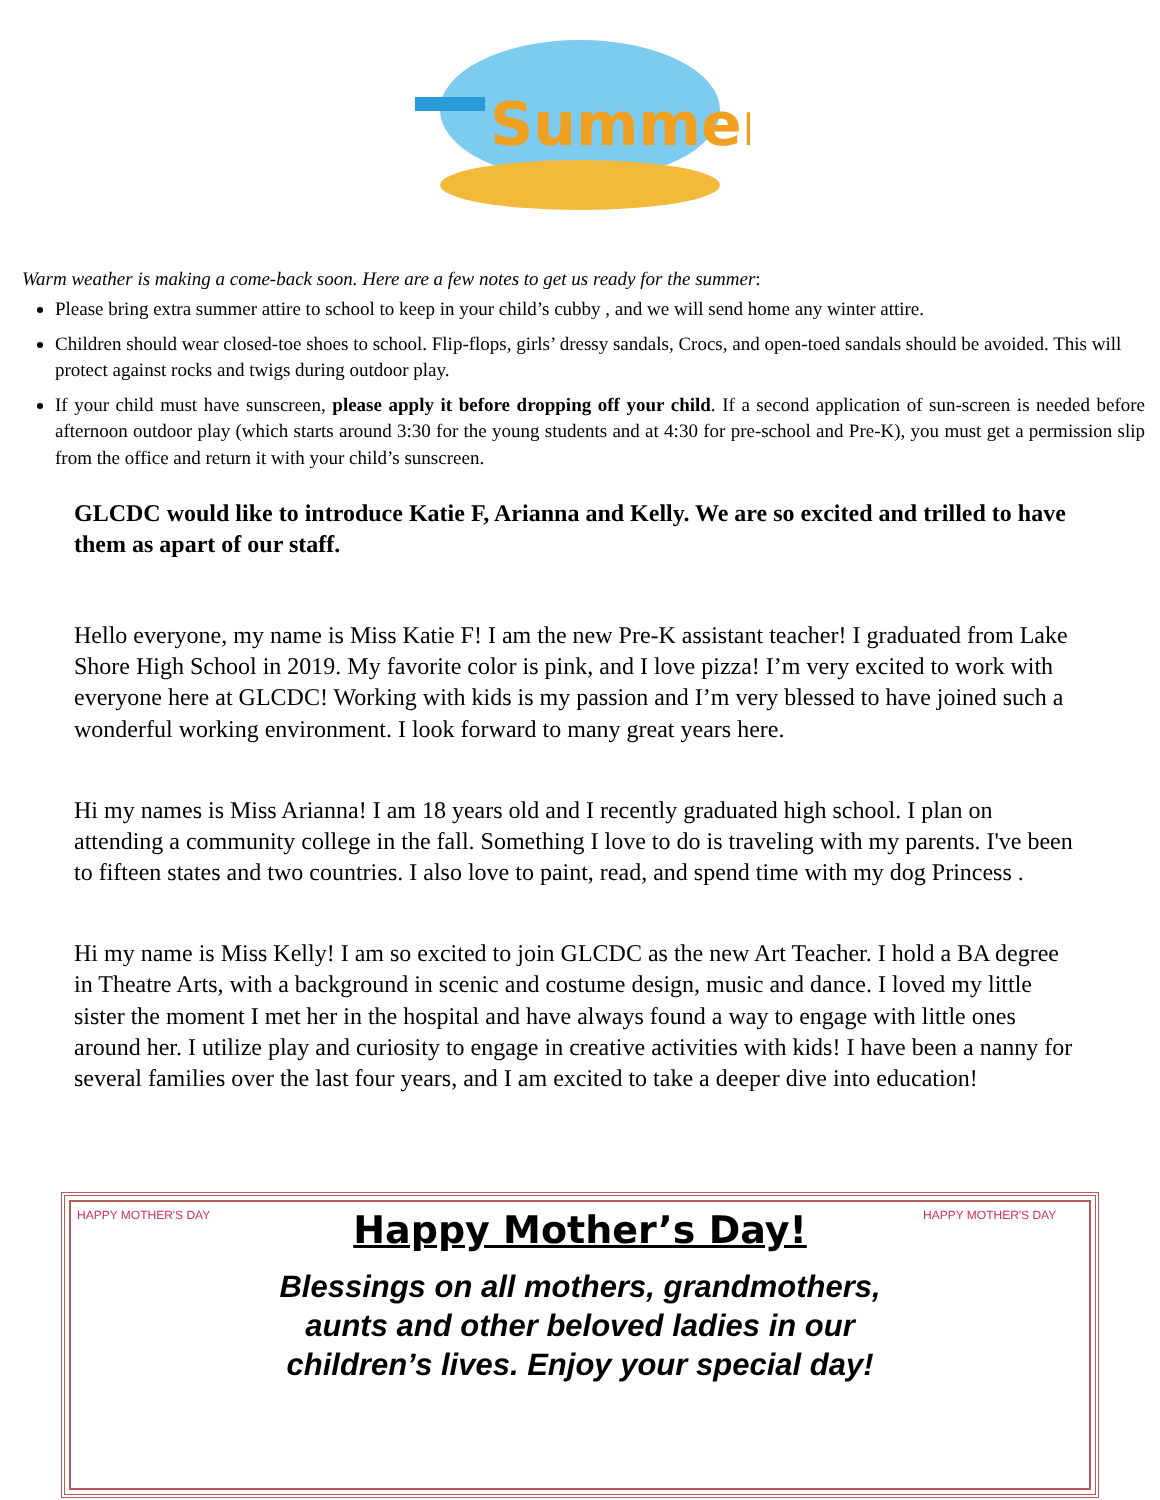Summer
Warm weather is making a come-back soon. Here are a few notes to get us ready for the summer:
Please bring extra summer attire to school to keep in your child’s cubby , and we will send home any winter attire.
Children should wear closed-toe shoes to school. Flip-flops, girls’ dressy sandals, Crocs, and open-toed sandals should be avoided. This will protect against rocks and twigs during outdoor play.
If your child must have sunscreen, please apply it before dropping off your child. If a second application of sun-screen is needed before afternoon outdoor play (which starts around 3:30 for the young students and at 4:30 for pre-school and Pre-K), you must get a permission slip from the office and return it with your child’s sunscreen.
GLCDC would like to introduce Katie F, Arianna and Kelly. We are so excited and trilled to have them as apart of our staff.
Hello everyone, my name is Miss Katie F! I am the new Pre-K assistant teacher! I graduated from Lake Shore High School in 2019. My favorite color is pink, and I love pizza! I’m very excited to work with everyone here at GLCDC! Working with kids is my passion and I’m very blessed to have joined such a wonderful working environment. I look forward to many great years here.
Hi my names is Miss Arianna! I am 18 years old and I recently graduated high school. I plan on attending a community college in the fall. Something I love to do is traveling with my parents. I've been to fifteen states and two countries. I also love to paint, read, and spend time with my dog Princess .
Hi my name is Miss Kelly! I am so excited to join GLCDC as the new Art Teacher. I hold a BA degree in Theatre Arts, with a background in scenic and costume design, music and dance. I loved my little sister the moment I met her in the hospital and have always found a way to engage with little ones around her. I utilize play and curiosity to engage in creative activities with kids! I have been a nanny for several families over the last four years, and I am excited to take a deeper dive into education!
HAPPY MOTHER'S DAY
Happy Mother’s Day!
Blessings on all mothers, grandmothers, aunts and other beloved ladies in our children’s lives. Enjoy your special day!
HAPPY MOTHER'S DAY